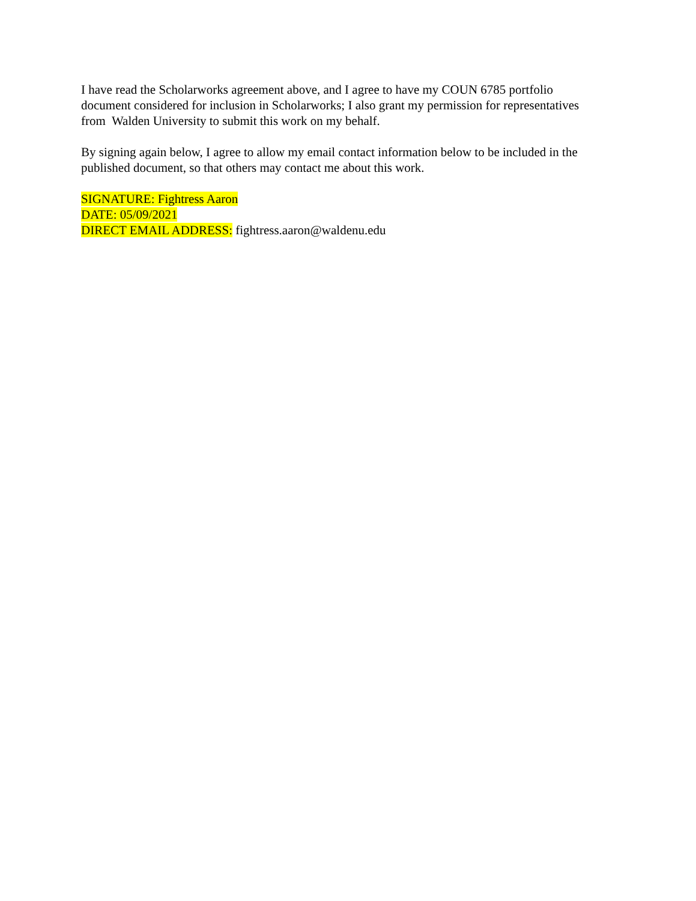I have read the Scholarworks agreement above, and I agree to have my COUN 6785 portfolio document considered for inclusion in Scholarworks; I also grant my permission for representatives from Walden University to submit this work on my behalf.
By signing again below, I agree to allow my email contact information below to be included in the published document, so that others may contact me about this work.
SIGNATURE: Fightress Aaron
DATE: 05/09/2021
DIRECT EMAIL ADDRESS: fightress.aaron@waldenu.edu